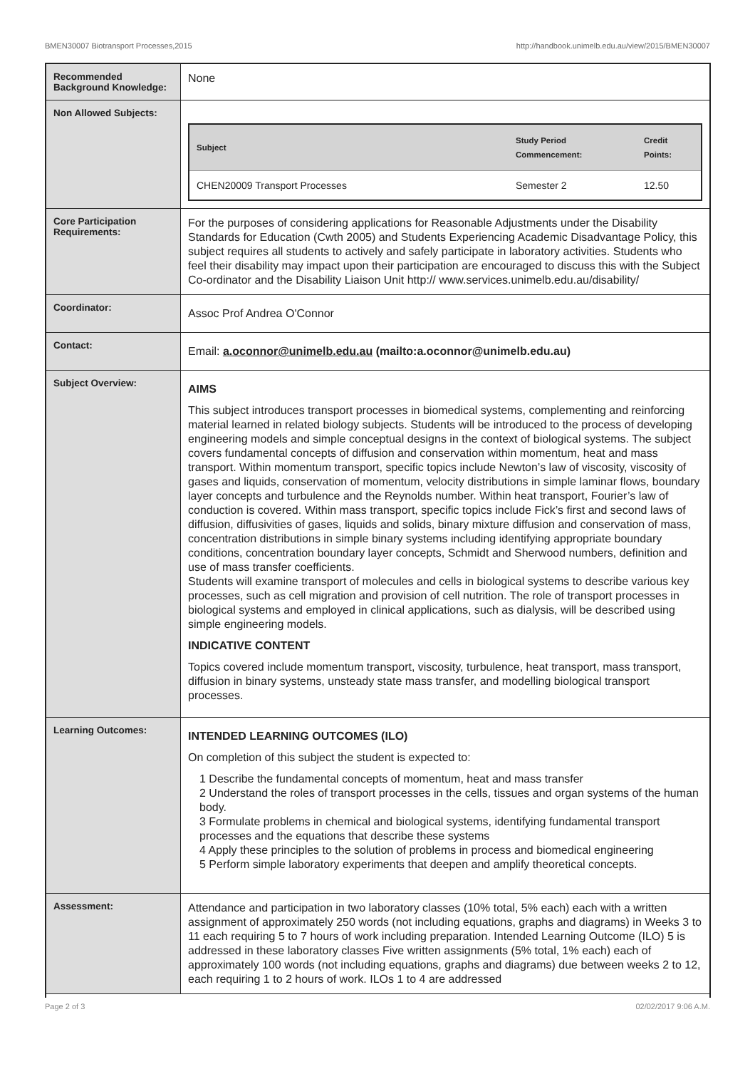BMEN30007 Biotransport Processes,2015 http://handbook.unimelb.edu.au/view/2015/BMEN30007
| Recommended Background Knowledge: | None |
| Non Allowed Subjects: | / Subject / Study Period Commencement: / Credit Points: / / --- / --- / --- / / CHEN20009 Transport Processes / Semester 2 / 12.50 / |
| Core Participation Requirements: | For the purposes of considering applications for Reasonable Adjustments under the Disability Standards for Education (Cwth 2005) and Students Experiencing Academic Disadvantage Policy, this subject requires all students to actively and safely participate in laboratory activities. Students who feel their disability may impact upon their participation are encouraged to discuss this with the Subject Co-ordinator and the Disability Liaison Unit http:// www.services.unimelb.edu.au/disability/ |
| Coordinator: | Assoc Prof Andrea O'Connor |
| Contact: | Email: a.oconnor@unimelb.edu.au (mailto:a.oconnor@unimelb.edu.au) |
| Subject Overview: | AIMS This subject introduces transport processes in biomedical systems, complementing and reinforcing material learned in related biology subjects. Students will be introduced to the process of developing engineering models and simple conceptual designs in the context of biological systems. The subject covers fundamental concepts of diffusion and conservation within momentum, heat and mass transport. Within momentum transport, specific topics include Newton’s law of viscosity, viscosity of gases and liquids, conservation of momentum, velocity distributions in simple laminar flows, boundary layer concepts and turbulence and the Reynolds number. Within heat transport, Fourier’s law of conduction is covered. Within mass transport, specific topics include Fick’s first and second laws of diffusion, diffusivities of gases, liquids and solids, binary mixture diffusion and conservation of mass, concentration distributions in simple binary systems including identifying appropriate boundary conditions, concentration boundary layer concepts, Schmidt and Sherwood numbers, definition and use of mass transfer coefficients. Students will examine transport of molecules and cells in biological systems to describe various key processes, such as cell migration and provision of cell nutrition. The role of transport processes in biological systems and employed in clinical applications, such as dialysis, will be described using simple engineering models. INDICATIVE CONTENT Topics covered include momentum transport, viscosity, turbulence, heat transport, mass transport, diffusion in binary systems, unsteady state mass transfer, and modelling biological transport processes. |
| Learning Outcomes: | INTENDED LEARNING OUTCOMES (ILO) On completion of this subject the student is expected to: 1 Describe the fundamental concepts of momentum, heat and mass transfer 2 Understand the roles of transport processes in the cells, tissues and organ systems of the human body. 3 Formulate problems in chemical and biological systems, identifying fundamental transport processes and the equations that describe these systems 4 Apply these principles to the solution of problems in process and biomedical engineering 5 Perform simple laboratory experiments that deepen and amplify theoretical concepts. |
| Assessment: | Attendance and participation in two laboratory classes (10% total, 5% each) each with a written assignment of approximately 250 words (not including equations, graphs and diagrams) in Weeks 3 to 11 each requiring 5 to 7 hours of work including preparation. Intended Learning Outcome (ILO) 5 is addressed in these laboratory classes Five written assignments (5% total, 1% each) each of approximately 100 words (not including equations, graphs and diagrams) due between weeks 2 to 12, each requiring 1 to 2 hours of work. ILOs 1 to 4 are addressed |
Page 2 of 3 02/02/2017 9:06 A.M.